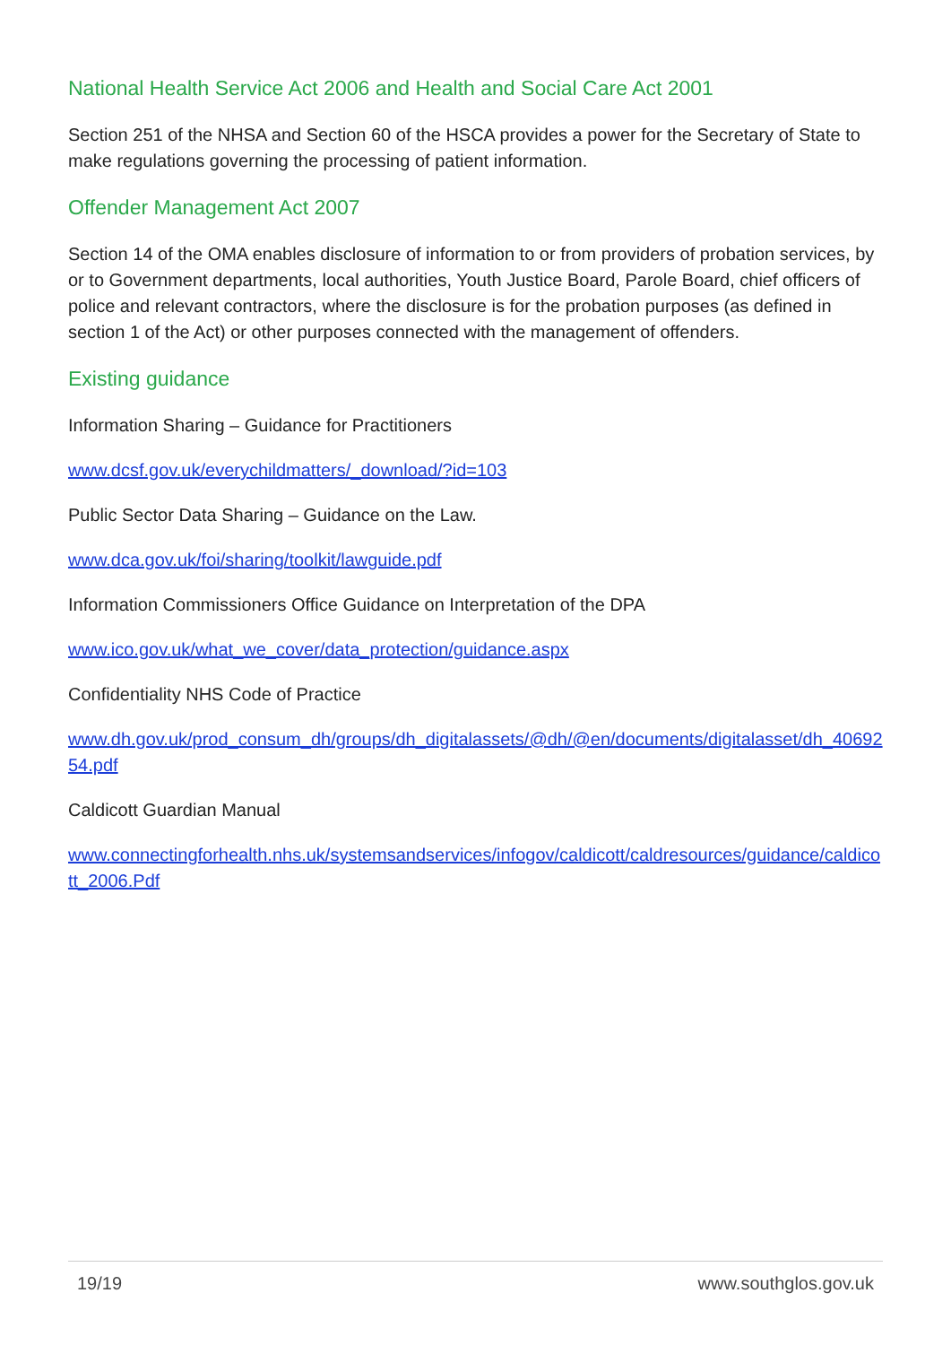National Health Service Act 2006 and Health and Social Care Act 2001
Section 251 of the NHSA and Section 60 of the HSCA provides a power for the Secretary of State to make regulations governing the processing of patient information.
Offender Management Act 2007
Section 14 of the OMA enables disclosure of information to or from providers of probation services, by or to Government departments, local authorities, Youth Justice Board, Parole Board, chief officers of police and relevant contractors, where the disclosure is for the probation purposes (as defined in section 1 of the Act) or other purposes connected with the management of offenders.
Existing guidance
Information Sharing – Guidance for Practitioners
www.dcsf.gov.uk/everychildmatters/_download/?id=103
Public Sector Data Sharing – Guidance on the Law.
www.dca.gov.uk/foi/sharing/toolkit/lawguide.pdf
Information Commissioners Office Guidance on Interpretation of the DPA
www.ico.gov.uk/what_we_cover/data_protection/guidance.aspx
Confidentiality NHS Code of Practice
www.dh.gov.uk/prod_consum_dh/groups/dh_digitalassets/@dh/@en/documents/digitalasset/dh_4069254.pdf
Caldicott Guardian Manual
www.connectingforhealth.nhs.uk/systemsandservices/infogov/caldicott/caldresources/guidance/caldicott_2006.Pdf
19/19 www.southglos.gov.uk